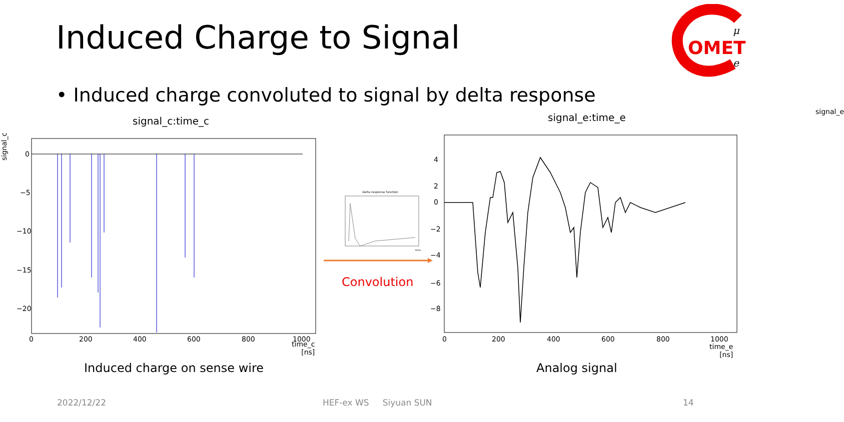Induced Charge to Signal
OMET
μ
e
• Induced charge convoluted to signal by delta response
signal_c:time_c
signal_c
0
−5
−10
−15
−20
0
200
400
600
800
1000
time_c
[ns]
Induced charge on sense wire
Delta response function
time
Convolution
signal_e:time_e signal_e
4
2
0
−2
−4
−6
−8
0
200
400
600
800
1000
time_e
[ns]
Analog signal
2022/12/22 HEF-ex WS Siyuan SUN 14